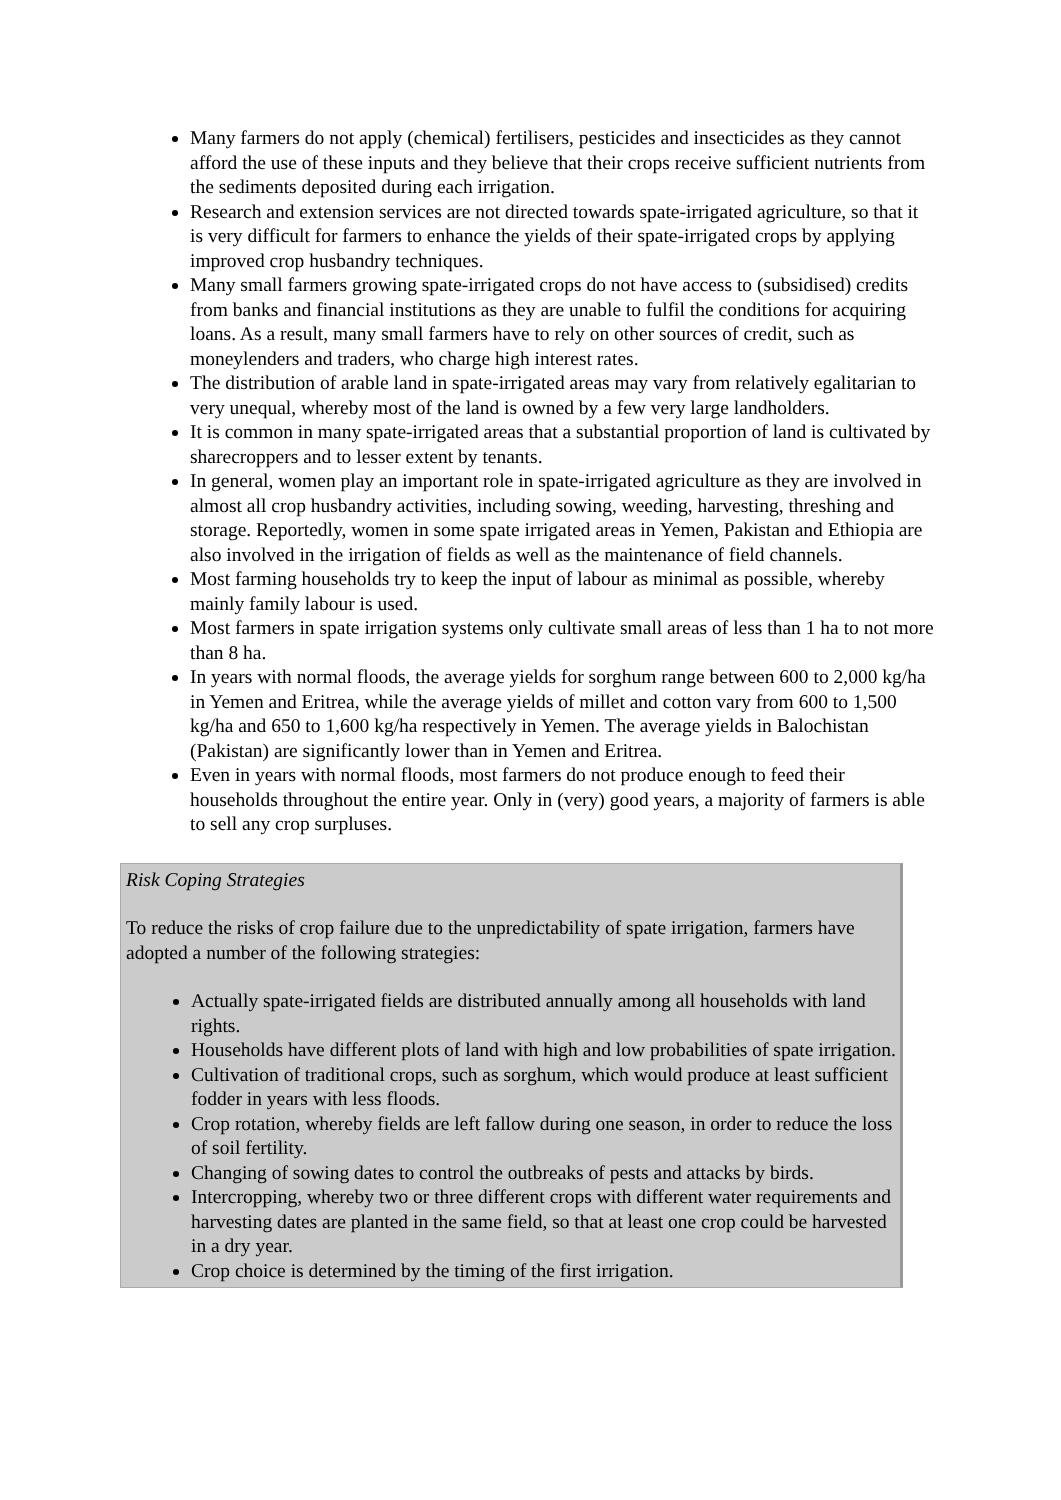Many farmers do not apply (chemical) fertilisers, pesticides and insecticides as they cannot afford the use of these inputs and they believe that their crops receive sufficient nutrients from the sediments deposited during each irrigation.
Research and extension services are not directed towards spate-irrigated agriculture, so that it is very difficult for farmers to enhance the yields of their spate-irrigated crops by applying improved crop husbandry techniques.
Many small farmers growing spate-irrigated crops do not have access to (subsidised) credits from banks and financial institutions as they are unable to fulfil the conditions for acquiring loans. As a result, many small farmers have to rely on other sources of credit, such as moneylenders and traders, who charge high interest rates.
The distribution of arable land in spate-irrigated areas may vary from relatively egalitarian to very unequal, whereby most of the land is owned by a few very large landholders.
It is common in many spate-irrigated areas that a substantial proportion of land is cultivated by sharecroppers and to lesser extent by tenants.
In general, women play an important role in spate-irrigated agriculture as they are involved in almost all crop husbandry activities, including sowing, weeding, harvesting, threshing and storage. Reportedly, women in some spate irrigated areas in Yemen, Pakistan and Ethiopia are also involved in the irrigation of fields as well as the maintenance of field channels.
Most farming households try to keep the input of labour as minimal as possible, whereby mainly family labour is used.
Most farmers in spate irrigation systems only cultivate small areas of less than 1 ha to not more than 8 ha.
In years with normal floods, the average yields for sorghum range between 600 to 2,000 kg/ha in Yemen and Eritrea, while the average yields of millet and cotton vary from 600 to 1,500 kg/ha and 650 to 1,600 kg/ha respectively in Yemen. The average yields in Balochistan (Pakistan) are significantly lower than in Yemen and Eritrea.
Even in years with normal floods, most farmers do not produce enough to feed their households throughout the entire year. Only in (very) good years, a majority of farmers is able to sell any crop surpluses.
Risk Coping Strategies
To reduce the risks of crop failure due to the unpredictability of spate irrigation, farmers have adopted a number of the following strategies:
Actually spate-irrigated fields are distributed annually among all households with land rights.
Households have different plots of land with high and low probabilities of spate irrigation.
Cultivation of traditional crops, such as sorghum, which would produce at least sufficient fodder in years with less floods.
Crop rotation, whereby fields are left fallow during one season, in order to reduce the loss of soil fertility.
Changing of sowing dates to control the outbreaks of pests and attacks by birds.
Intercropping, whereby two or three different crops with different water requirements and harvesting dates are planted in the same field, so that at least one crop could be harvested in a dry year.
Crop choice is determined by the timing of the first irrigation.